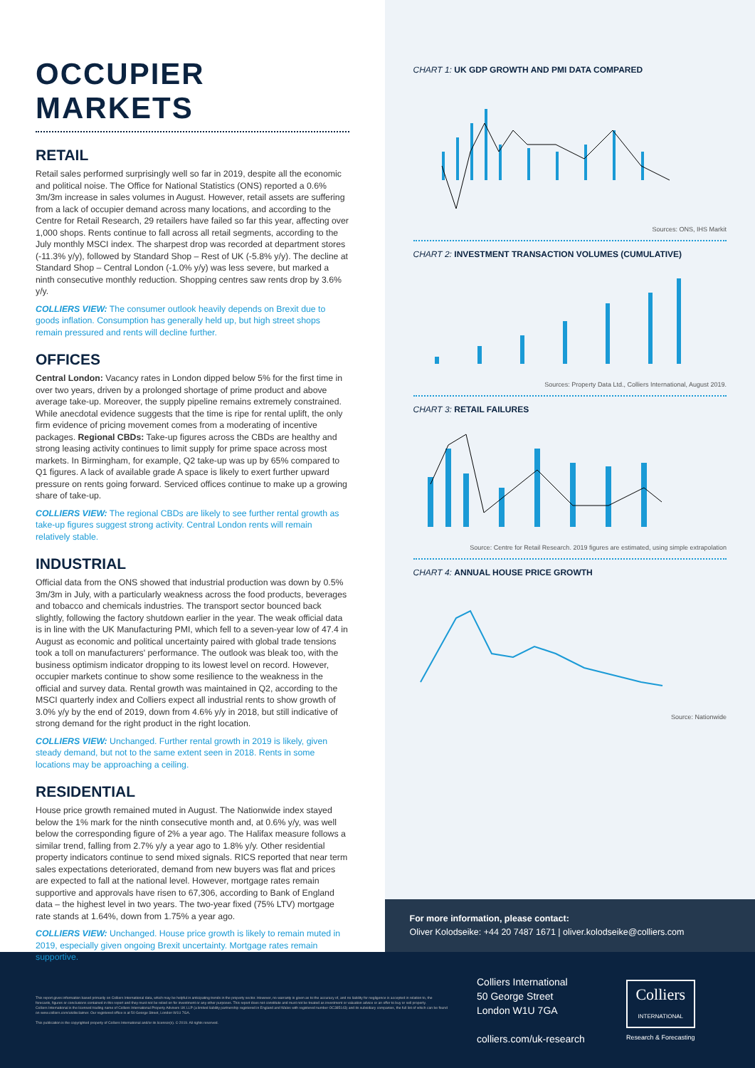OCCUPIER MARKETS
RETAIL
Retail sales performed surprisingly well so far in 2019, despite all the economic and political noise. The Office for National Statistics (ONS) reported a 0.6% 3m/3m increase in sales volumes in August. However, retail assets are suffering from a lack of occupier demand across many locations, and according to the Centre for Retail Research, 29 retailers have failed so far this year, affecting over 1,000 shops. Rents continue to fall across all retail segments, according to the July monthly MSCI index. The sharpest drop was recorded at department stores (-11.3% y/y), followed by Standard Shop – Rest of UK (-5.8% y/y). The decline at Standard Shop – Central London (-1.0% y/y) was less severe, but marked a ninth consecutive monthly reduction. Shopping centres saw rents drop by 3.6% y/y.
COLLIERS VIEW: The consumer outlook heavily depends on Brexit due to goods inflation. Consumption has generally held up, but high street shops remain pressured and rents will decline further.
OFFICES
Central London: Vacancy rates in London dipped below 5% for the first time in over two years, driven by a prolonged shortage of prime product and above average take-up. Moreover, the supply pipeline remains extremely constrained. While anecdotal evidence suggests that the time is ripe for rental uplift, the only firm evidence of pricing movement comes from a moderating of incentive packages. Regional CBDs: Take-up figures across the CBDs are healthy and strong leasing activity continues to limit supply for prime space across most markets. In Birmingham, for example, Q2 take-up was up by 65% compared to Q1 figures. A lack of available grade A space is likely to exert further upward pressure on rents going forward. Serviced offices continue to make up a growing share of take-up.
COLLIERS VIEW: The regional CBDs are likely to see further rental growth as take-up figures suggest strong activity. Central London rents will remain relatively stable.
INDUSTRIAL
Official data from the ONS showed that industrial production was down by 0.5% 3m/3m in July, with a particularly weakness across the food products, beverages and tobacco and chemicals industries. The transport sector bounced back slightly, following the factory shutdown earlier in the year. The weak official data is in line with the UK Manufacturing PMI, which fell to a seven-year low of 47.4 in August as economic and political uncertainty paired with global trade tensions took a toll on manufacturers' performance. The outlook was bleak too, with the business optimism indicator dropping to its lowest level on record. However, occupier markets continue to show some resilience to the weakness in the official and survey data. Rental growth was maintained in Q2, according to the MSCI quarterly index and Colliers expect all industrial rents to show growth of 3.0% y/y by the end of 2019, down from 4.6% y/y in 2018, but still indicative of strong demand for the right product in the right location.
COLLIERS VIEW: Unchanged. Further rental growth in 2019 is likely, given steady demand, but not to the same extent seen in 2018. Rents in some locations may be approaching a ceiling.
RESIDENTIAL
House price growth remained muted in August. The Nationwide index stayed below the 1% mark for the ninth consecutive month and, at 0.6% y/y, was well below the corresponding figure of 2% a year ago. The Halifax measure follows a similar trend, falling from 2.7% y/y a year ago to 1.8% y/y. Other residential property indicators continue to send mixed signals. RICS reported that near term sales expectations deteriorated, demand from new buyers was flat and prices are expected to fall at the national level. However, mortgage rates remain supportive and approvals have risen to 67,306, according to Bank of England data – the highest level in two years. The two-year fixed (75% LTV) mortgage rate stands at 1.64%, down from 1.75% a year ago.
COLLIERS VIEW: Unchanged. House price growth is likely to remain muted in 2019, especially given ongoing Brexit uncertainty. Mortgage rates remain supportive.
CHART 1: UK GDP GROWTH AND PMI DATA COMPARED
Sources: ONS, IHS Markit
CHART 2: INVESTMENT TRANSACTION VOLUMES (CUMULATIVE)
Sources: Property Data Ltd., Colliers International, August 2019.
CHART 3: RETAIL FAILURES
Source: Centre for Retail Research. 2019 figures are estimated, using simple extrapolation
CHART 4: ANNUAL HOUSE PRICE GROWTH
Source: Nationwide
For more information, please contact:
Oliver Kolodseike: +44 20 7487 1671 | oliver.kolodseike@colliers.com
This report gives information based primarily on Colliers International data, which may be helpful in anticipating trends in the property sector. However, no warranty is given as to the accuracy of, and no liability for negligence is accepted in relation to, the forecasts, figures or conclusions contained in this report and they must not be relied on for investment or any other purposes. This report does not constitute and must not be treated as investment or valuation advice or an offer to buy or sell property.
Colliers International is the licensed trading name of Colliers International Property Advisers UK LLP (a limited liability partnership registered in England and Wales with registered number OC385143) and its subsidiary companies, the full list of which can be found on www.colliers.com/ukdisclaimer. Our registered office is at 50 George Street, London W1U 7GA.
This publication is the copyrighted property of Colliers International and/or its licensor(s). © 2019. All rights reserved.
Colliers International
50 George Street
London W1U 7GA
colliers.com/uk-research
Colliers
INTERNATIONAL
Research & Forecasting